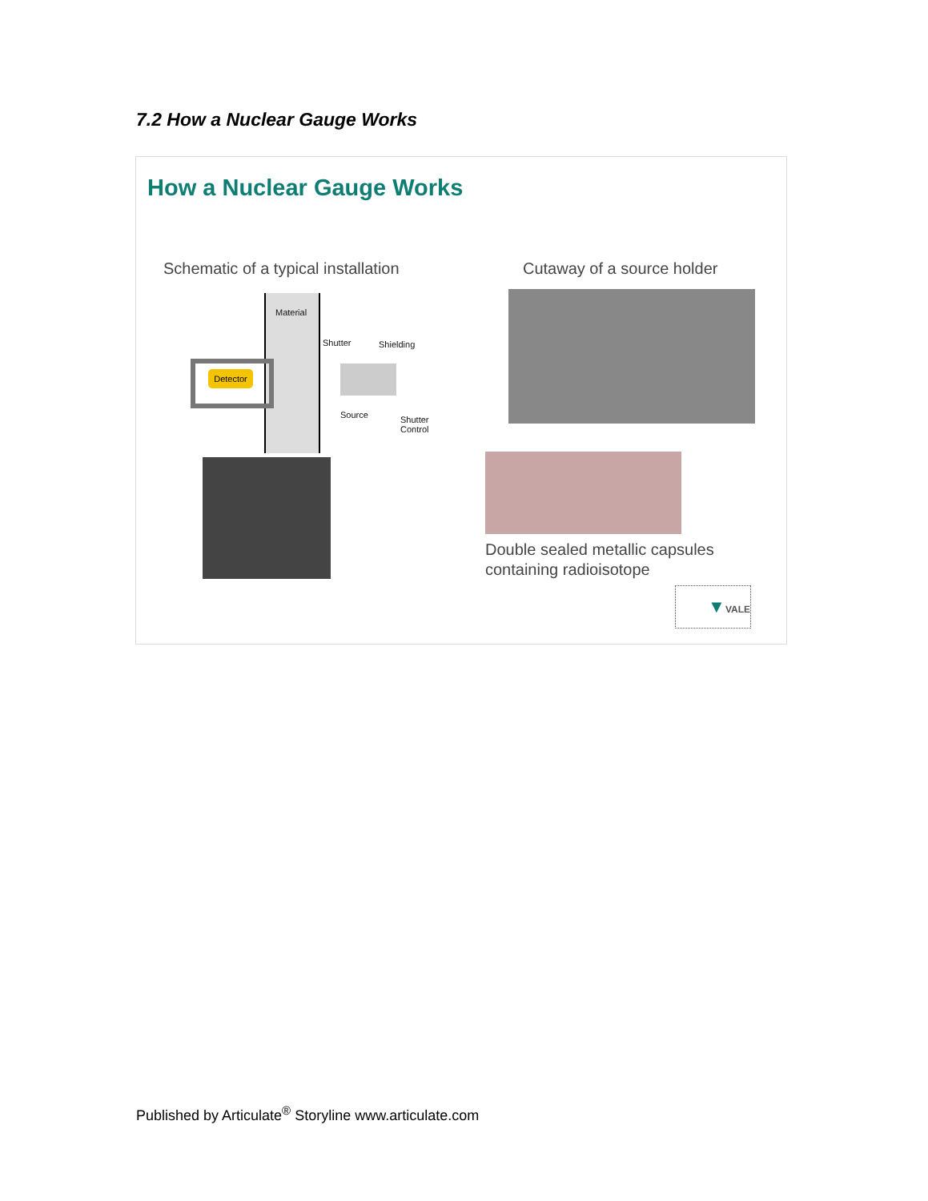7.2 How a Nuclear Gauge Works
How a Nuclear Gauge Works
Schematic of a typical installation
Cutaway of a source holder
Detector
Material
Shutter Shielding
Source
Shutter
Control
Double sealed metallic capsules
containing radioisotope
▼VALE
Published by Articulate<sup>®</sup> Storyline www.articulate.com